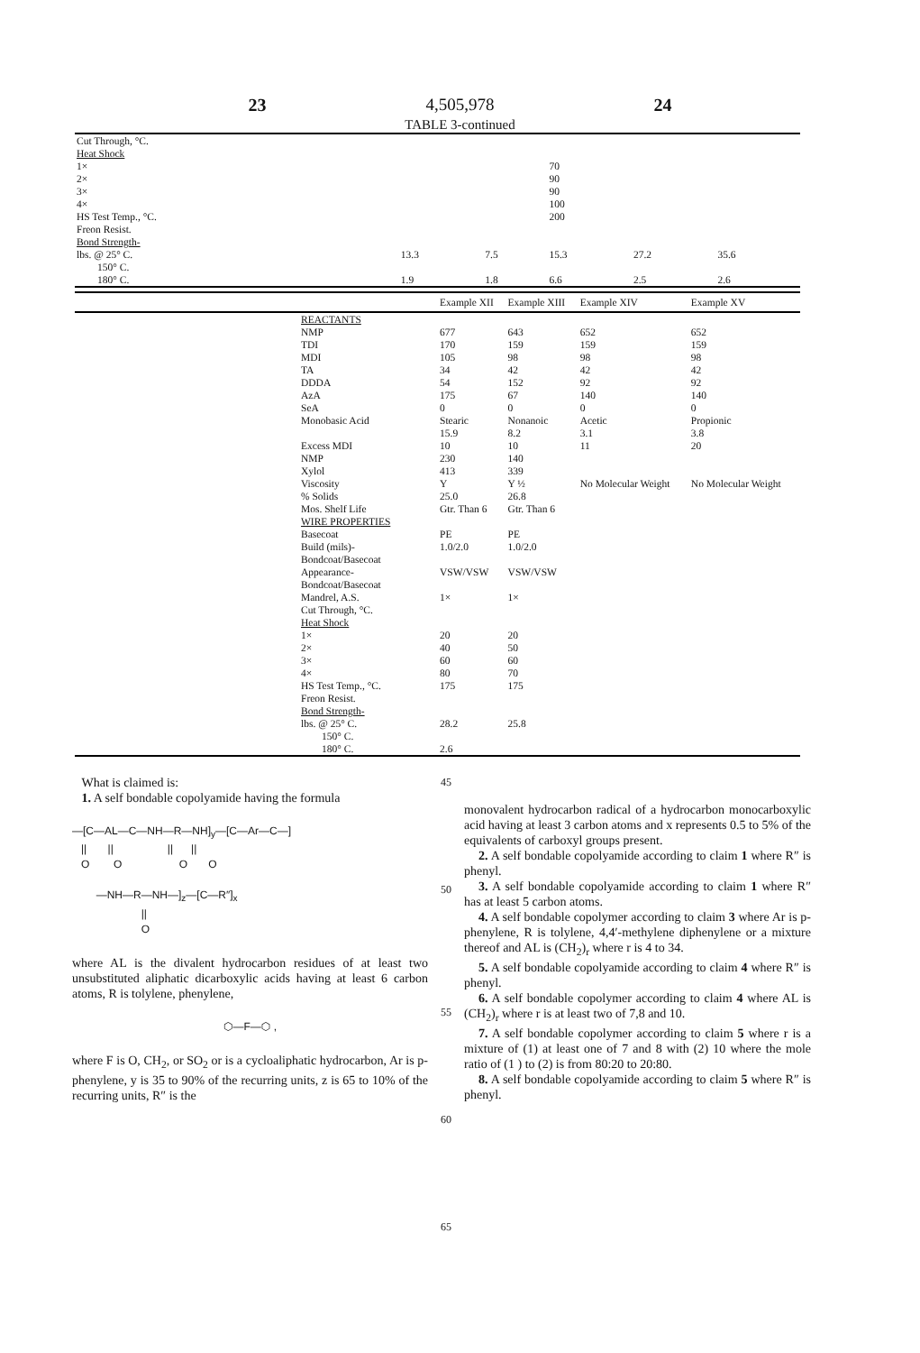23 4,505,978 24
TABLE 3-continued
| Cut Through, °C. | | | | | |
| Heat Shock | | | | | |
| 1× | | | 70 | | |
| 2× | | | 90 | | |
| 3× | | | 90 | | |
| 4× | | | 100 | | |
| HS Test Temp., °C. | | | 200 | | |
| Freon Resist. | | | | | |
| Bond Strength- | | | | | |
| lbs. @ 25° C. | 13.3 | 7.5 | 15.3 | 27.2 | 35.6 |
| 150° C. | | | | | |
| 180° C. | 1.9 | 1.8 | 6.6 | 2.5 | 2.6 |
| | | Example XII | Example XIII | Example XIV | Example XV |
| --- | --- | --- | --- | --- | --- |
| | REACTANTS | | | | |
| | NMP | 677 | 643 | 652 | 652 |
| | TDI | 170 | 159 | 159 | 159 |
| | MDI | 105 | 98 | 98 | 98 |
| | TA | 34 | 42 | 42 | 42 |
| | DDDA | 54 | 152 | 92 | 92 |
| | AzA | 175 | 67 | 140 | 140 |
| | SeA | 0 | 0 | 0 | 0 |
| | Monobasic Acid | Stearic 15.9 | Nonanoic 8.2 | Acetic 3.1 | Propionic 3.8 |
| | Excess MDI | 10 | 10 | 11 | 20 |
| | NMP | 230 | 140 | | |
| | Xylol | 413 | 339 | | |
| | Viscosity | Y | Y ½ | No Molecular Weight | No Molecular Weight |
| | % Solids | 25.0 | 26.8 | | |
| | Mos. Shelf Life | Gtr. Than 6 | Gtr. Than 6 | | |
| | WIRE PROPERTIES | | | | |
| | Basecoat | PE | PE | | |
| | Build (mils)- Bondcoat/Basecoat | 1.0/2.0 | 1.0/2.0 | | |
| | Appearance- Bondcoat/Basecoat | VSW/VSW | VSW/VSW | | |
| | Mandrel, A.S. | 1× | 1× | | |
| | Cut Through, °C. | | | | |
| | Heat Shock | | | | |
| | 1× | 20 | 20 | | |
| | 2× | 40 | 50 | | |
| | 3× | 60 | 60 | | |
| | 4× | 80 | 70 | | |
| | HS Test Temp., °C. | 175 | 175 | | |
| | Freon Resist. | | | | |
| | Bond Strength- | | | | |
| | lbs. @ 25° C. | 28.2 | 25.8 | | |
| | 150° C. | | | | |
| | 180° C. | 2.6 | | | |
What is claimed is:
1. A self bondable copolyamide having the formula
—[C—AL—C—NH—R—NH]<sub>y</sub>—[C—Ar—C—] || || || || O O O O —NH—R—NH—]<sub>z</sub>—[C—R″]<sub>x</sub> || O
where AL is the divalent hydrocarbon residues of at least two unsubstituted aliphatic dicarboxylic acids having at least 6 carbon atoms, R is tolylene, phenylene,
⬡—F—⬡ ,
where F is O, CH<sub>2</sub>, or SO<sub>2</sub> or is a cycloaliphatic hydrocarbon, Ar is p-phenylene, y is 35 to 90% of the recurring units, z is 65 to 10% of the recurring units, R″ is the
45
50
55
60
65
monovalent hydrocarbon radical of a hydrocarbon monocarboxylic acid having at least 3 carbon atoms and x represents 0.5 to 5% of the equivalents of carboxyl groups present.
2. A self bondable copolyamide according to claim 1 where R″ is phenyl.
3. A self bondable copolyamide according to claim 1 where R″ has at least 5 carbon atoms.
4. A self bondable copolymer according to claim 3 where Ar is p-phenylene, R is tolylene, 4,4′-methylene diphenylene or a mixture thereof and AL is (CH<sub>2</sub>)<sub>r</sub> where r is 4 to 34.
5. A self bondable copolyamide according to claim 4 where R″ is phenyl.
6. A self bondable copolymer according to claim 4 where AL is (CH<sub>2</sub>)<sub>r</sub> where r is at least two of 7,8 and 10.
7. A self bondable copolymer according to claim 5 where r is a mixture of (1) at least one of 7 and 8 with (2) 10 where the mole ratio of (1 ) to (2) is from 80:20 to 20:80.
8. A self bondable copolyamide according to claim 5 where R″ is phenyl.